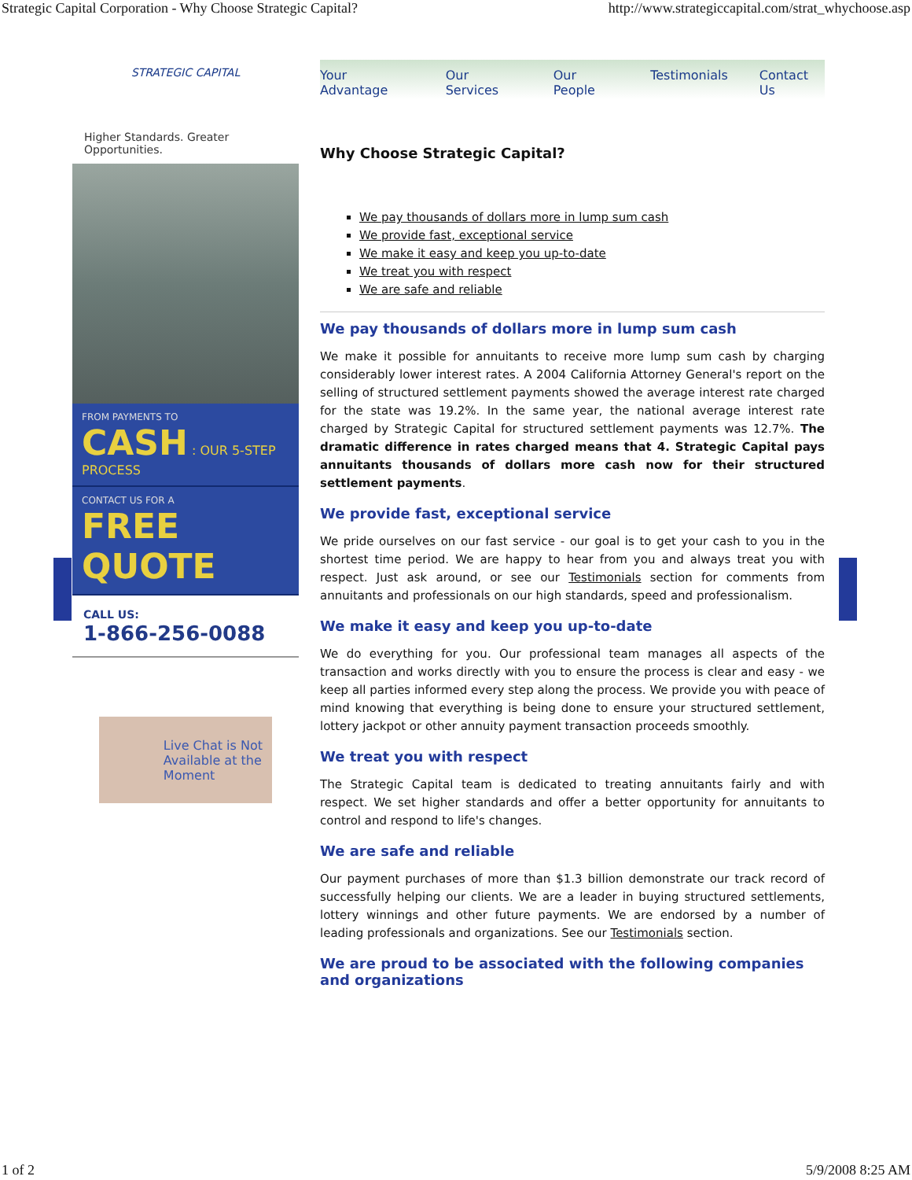Strategic Capital Corporation - Why Choose Strategic Capital? http://www.strategiccapital.com/strat_whychoose.asp
STRATEGIC CAPITAL
Higher Standards. Greater Opportunities.
FROM PAYMENTS TO
CASH : OUR 5-STEP PROCESS
CONTACT US FOR A
FREE QUOTE
CALL US:
1-866-256-0088
Live Chat is Not
Available at the
Moment
Your Advantage Our Services Our People Testimonials Contact Us
Why Choose Strategic Capital?
We pay thousands of dollars more in lump sum cash
We provide fast, exceptional service
We make it easy and keep you up-to-date
We treat you with respect
We are safe and reliable
We pay thousands of dollars more in lump sum cash
We make it possible for annuitants to receive more lump sum cash by charging considerably lower interest rates. A 2004 California Attorney General's report on the selling of structured settlement payments showed the average interest rate charged for the state was 19.2%. In the same year, the national average interest rate charged by Strategic Capital for structured settlement payments was 12.7%. The dramatic difference in rates charged means that 4. Strategic Capital pays annuitants thousands of dollars more cash now for their structured settlement payments.
We provide fast, exceptional service
We pride ourselves on our fast service - our goal is to get your cash to you in the shortest time period. We are happy to hear from you and always treat you with respect. Just ask around, or see our Testimonials section for comments from annuitants and professionals on our high standards, speed and professionalism.
We make it easy and keep you up-to-date
We do everything for you. Our professional team manages all aspects of the transaction and works directly with you to ensure the process is clear and easy - we keep all parties informed every step along the process. We provide you with peace of mind knowing that everything is being done to ensure your structured settlement, lottery jackpot or other annuity payment transaction proceeds smoothly.
We treat you with respect
The Strategic Capital team is dedicated to treating annuitants fairly and with respect. We set higher standards and offer a better opportunity for annuitants to control and respond to life's changes.
We are safe and reliable
Our payment purchases of more than $1.3 billion demonstrate our track record of successfully helping our clients. We are a leader in buying structured settlements, lottery winnings and other future payments. We are endorsed by a number of leading professionals and organizations. See our Testimonials section.
We are proud to be associated with the following companies and organizations
1 of 2 5/9/2008 8:25 AM